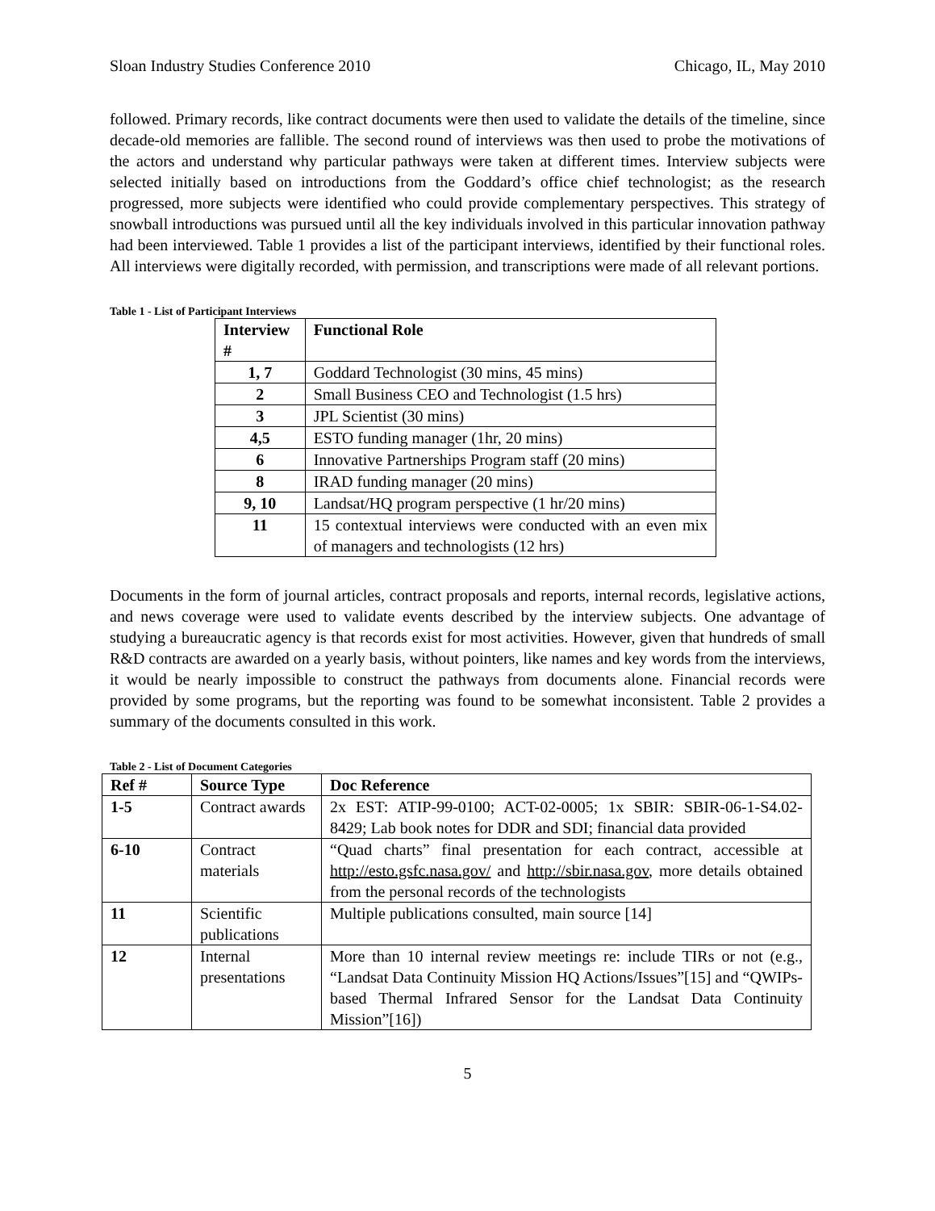Sloan Industry Studies Conference 2010 Chicago, IL, May 2010
followed. Primary records, like contract documents were then used to validate the details of the timeline, since decade-old memories are fallible. The second round of interviews was then used to probe the motivations of the actors and understand why particular pathways were taken at different times. Interview subjects were selected initially based on introductions from the Goddard’s office chief technologist; as the research progressed, more subjects were identified who could provide complementary perspectives. This strategy of snowball introductions was pursued until all the key individuals involved in this particular innovation pathway had been interviewed. Table 1 provides a list of the participant interviews, identified by their functional roles. All interviews were digitally recorded, with permission, and transcriptions were made of all relevant portions.
Table 1 - List of Participant Interviews
| Interview # | Functional Role |
| --- | --- |
| 1, 7 | Goddard Technologist (30 mins, 45 mins) |
| 2 | Small Business CEO and Technologist (1.5 hrs) |
| 3 | JPL Scientist (30 mins) |
| 4,5 | ESTO funding manager (1hr, 20 mins) |
| 6 | Innovative Partnerships Program staff (20 mins) |
| 8 | IRAD funding manager (20 mins) |
| 9, 10 | Landsat/HQ program perspective (1 hr/20 mins) |
| 11 | 15 contextual interviews were conducted with an even mix of managers and technologists (12 hrs) |
Documents in the form of journal articles, contract proposals and reports, internal records, legislative actions, and news coverage were used to validate events described by the interview subjects. One advantage of studying a bureaucratic agency is that records exist for most activities. However, given that hundreds of small R&D contracts are awarded on a yearly basis, without pointers, like names and key words from the interviews, it would be nearly impossible to construct the pathways from documents alone. Financial records were provided by some programs, but the reporting was found to be somewhat inconsistent. Table 2 provides a summary of the documents consulted in this work.
Table 2 - List of Document Categories
| Ref # | Source Type | Doc Reference |
| --- | --- | --- |
| 1-5 | Contract awards | 2x EST: ATIP-99-0100; ACT-02-0005; 1x SBIR: SBIR-06-1-S4.02-8429; Lab book notes for DDR and SDI; financial data provided |
| 6-10 | Contract materials | “Quad charts” final presentation for each contract, accessible at http://esto.gsfc.nasa.gov/ and http://sbir.nasa.gov , more details obtained from the personal records of the technologists |
| 11 | Scientific publications | Multiple publications consulted, main source [14] |
| 12 | Internal presentations | More than 10 internal review meetings re: include TIRs or not (e.g., “Landsat Data Continuity Mission HQ Actions/Issues”[15] and “QWIPs-based Thermal Infrared Sensor for the Landsat Data Continuity Mission”[16]) |
5